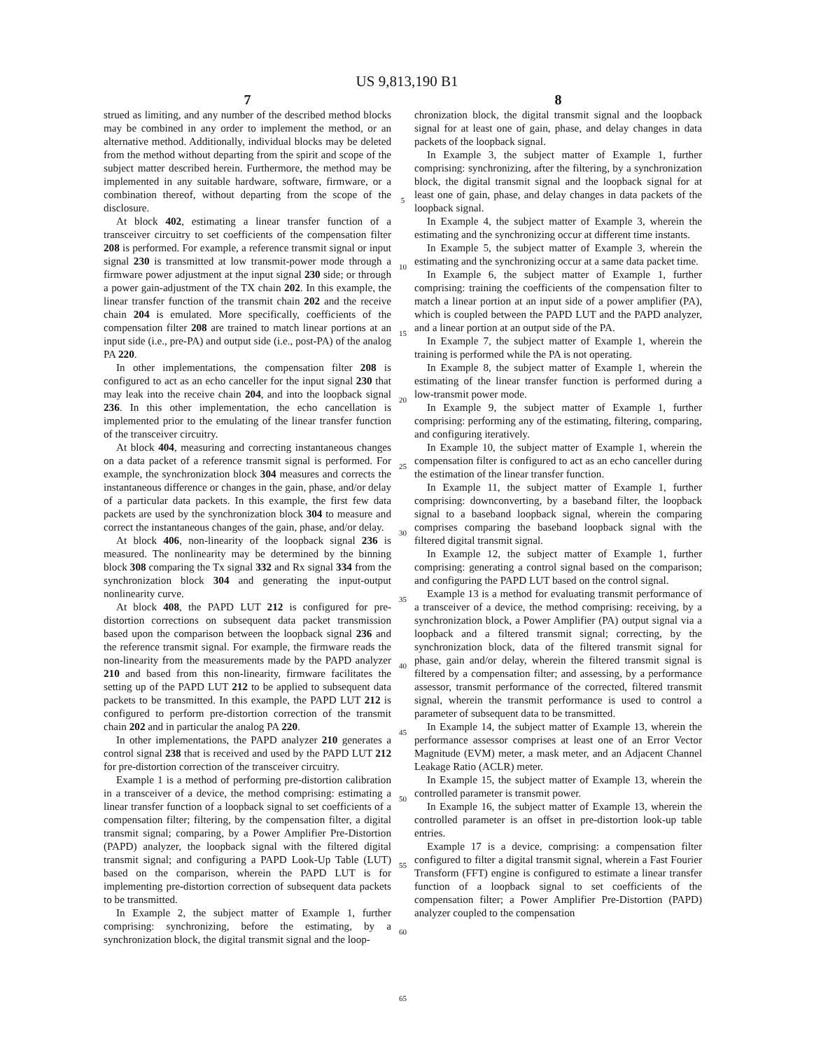US 9,813,190 B1
7
strued as limiting, and any number of the described method blocks may be combined in any order to implement the method, or an alternative method. Additionally, individual blocks may be deleted from the method without departing from the spirit and scope of the subject matter described herein. Furthermore, the method may be implemented in any suitable hardware, software, firmware, or a combination thereof, without departing from the scope of the disclosure.
At block 402, estimating a linear transfer function of a transceiver circuitry to set coefficients of the compensation filter 208 is performed. For example, a reference transmit signal or input signal 230 is transmitted at low transmit-power mode through a firmware power adjustment at the input signal 230 side; or through a power gain-adjustment of the TX chain 202. In this example, the linear transfer function of the transmit chain 202 and the receive chain 204 is emulated. More specifically, coefficients of the compensation filter 208 are trained to match linear portions at an input side (i.e., pre-PA) and output side (i.e., post-PA) of the analog PA 220.
In other implementations, the compensation filter 208 is configured to act as an echo canceller for the input signal 230 that may leak into the receive chain 204, and into the loopback signal 236. In this other implementation, the echo cancellation is implemented prior to the emulating of the linear transfer function of the transceiver circuitry.
At block 404, measuring and correcting instantaneous changes on a data packet of a reference transmit signal is performed. For example, the synchronization block 304 measures and corrects the instantaneous difference or changes in the gain, phase, and/or delay of a particular data packets. In this example, the first few data packets are used by the synchronization block 304 to measure and correct the instantaneous changes of the gain, phase, and/or delay.
At block 406, non-linearity of the loopback signal 236 is measured. The nonlinearity may be determined by the binning block 308 comparing the Tx signal 332 and Rx signal 334 from the synchronization block 304 and generating the input-output nonlinearity curve.
At block 408, the PAPD LUT 212 is configured for pre-distortion corrections on subsequent data packet transmission based upon the comparison between the loopback signal 236 and the reference transmit signal. For example, the firmware reads the non-linearity from the measurements made by the PAPD analyzer 210 and based from this non-linearity, firmware facilitates the setting up of the PAPD LUT 212 to be applied to subsequent data packets to be transmitted. In this example, the PAPD LUT 212 is configured to perform pre-distortion correction of the transmit chain 202 and in particular the analog PA 220.
In other implementations, the PAPD analyzer 210 generates a control signal 238 that is received and used by the PAPD LUT 212 for pre-distortion correction of the transceiver circuitry.
Example 1 is a method of performing pre-distortion calibration in a transceiver of a device, the method comprising: estimating a linear transfer function of a loopback signal to set coefficients of a compensation filter; filtering, by the compensation filter, a digital transmit signal; comparing, by a Power Amplifier Pre-Distortion (PAPD) analyzer, the loopback signal with the filtered digital transmit signal; and configuring a PAPD Look-Up Table (LUT) based on the comparison, wherein the PAPD LUT is for implementing pre-distortion correction of subsequent data packets to be transmitted.
In Example 2, the subject matter of Example 1, further comprising: synchronizing, before the estimating, by a synchronization block, the digital transmit signal and the loop-
5
10
15
20
25
30
35
40
45
50
55
60
65
8
chronization block, the digital transmit signal and the loopback signal for at least one of gain, phase, and delay changes in data packets of the loopback signal.
In Example 3, the subject matter of Example 1, further comprising: synchronizing, after the filtering, by a synchronization block, the digital transmit signal and the loopback signal for at least one of gain, phase, and delay changes in data packets of the loopback signal.
In Example 4, the subject matter of Example 3, wherein the estimating and the synchronizing occur at different time instants.
In Example 5, the subject matter of Example 3, wherein the estimating and the synchronizing occur at a same data packet time.
In Example 6, the subject matter of Example 1, further comprising: training the coefficients of the compensation filter to match a linear portion at an input side of a power amplifier (PA), which is coupled between the PAPD LUT and the PAPD analyzer, and a linear portion at an output side of the PA.
In Example 7, the subject matter of Example 1, wherein the training is performed while the PA is not operating.
In Example 8, the subject matter of Example 1, wherein the estimating of the linear transfer function is performed during a low-transmit power mode.
In Example 9, the subject matter of Example 1, further comprising: performing any of the estimating, filtering, comparing, and configuring iteratively.
In Example 10, the subject matter of Example 1, wherein the compensation filter is configured to act as an echo canceller during the estimation of the linear transfer function.
In Example 11, the subject matter of Example 1, further comprising: downconverting, by a baseband filter, the loopback signal to a baseband loopback signal, wherein the comparing comprises comparing the baseband loopback signal with the filtered digital transmit signal.
In Example 12, the subject matter of Example 1, further comprising: generating a control signal based on the comparison; and configuring the PAPD LUT based on the control signal.
Example 13 is a method for evaluating transmit performance of a transceiver of a device, the method comprising: receiving, by a synchronization block, a Power Amplifier (PA) output signal via a loopback and a filtered transmit signal; correcting, by the synchronization block, data of the filtered transmit signal for phase, gain and/or delay, wherein the filtered transmit signal is filtered by a compensation filter; and assessing, by a performance assessor, transmit performance of the corrected, filtered transmit signal, wherein the transmit performance is used to control a parameter of subsequent data to be transmitted.
In Example 14, the subject matter of Example 13, wherein the performance assessor comprises at least one of an Error Vector Magnitude (EVM) meter, a mask meter, and an Adjacent Channel Leakage Ratio (ACLR) meter.
In Example 15, the subject matter of Example 13, wherein the controlled parameter is transmit power.
In Example 16, the subject matter of Example 13, wherein the controlled parameter is an offset in pre-distortion look-up table entries.
Example 17 is a device, comprising: a compensation filter configured to filter a digital transmit signal, wherein a Fast Fourier Transform (FFT) engine is configured to estimate a linear transfer function of a loopback signal to set coefficients of the compensation filter; a Power Amplifier Pre-Distortion (PAPD) analyzer coupled to the compensation